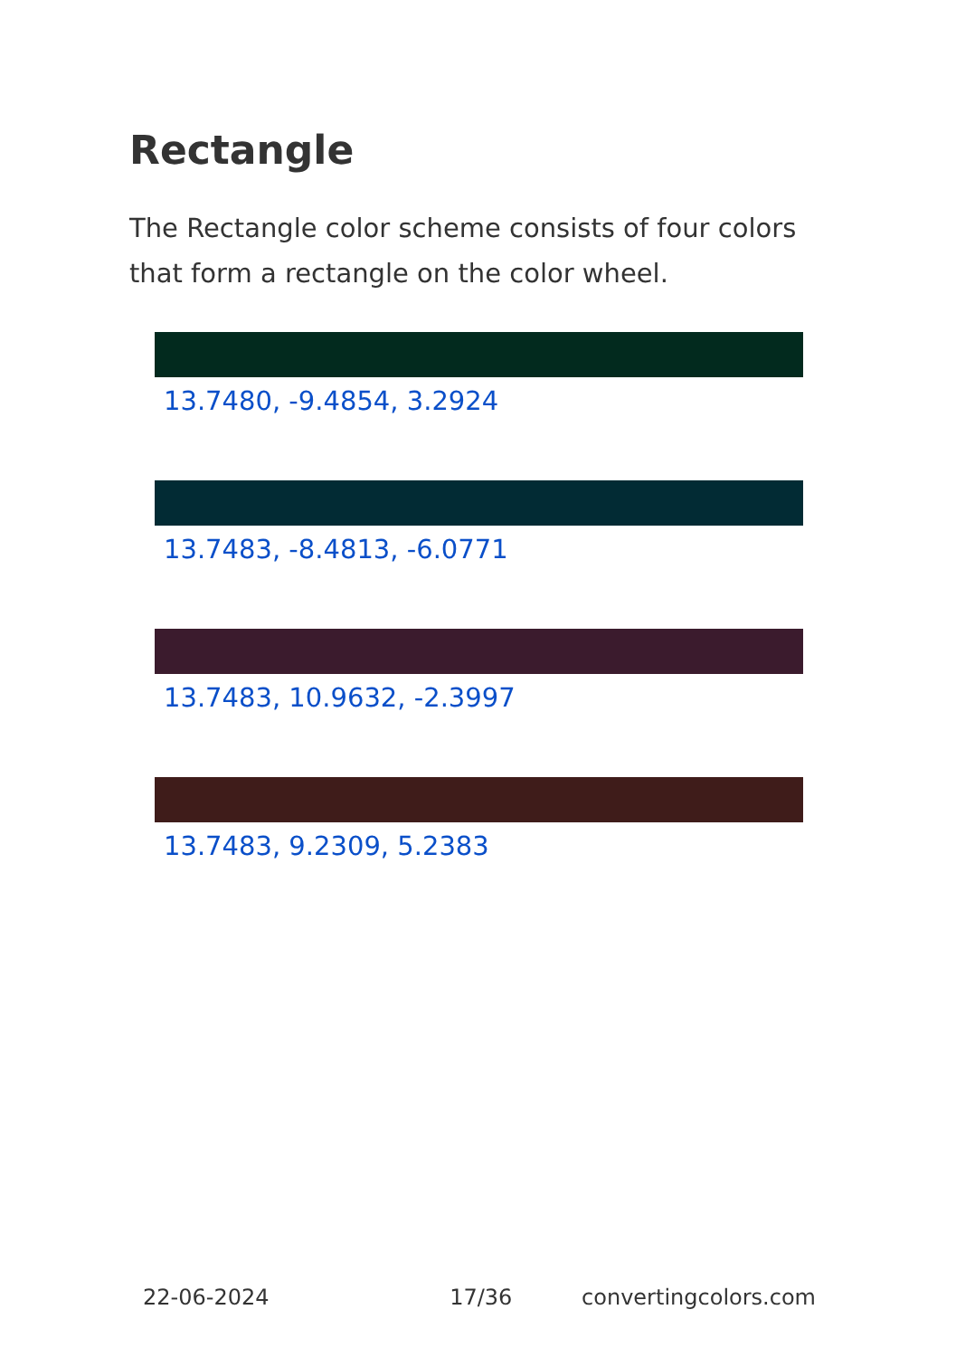Rectangle
The Rectangle color scheme consists of four colors that form a rectangle on the color wheel.
13.7480, -9.4854, 3.2924
13.7483, -8.4813, -6.0771
13.7483, 10.9632, -2.3997
13.7483, 9.2309, 5.2383
22-06-2024 17/36 convertingcolors.com